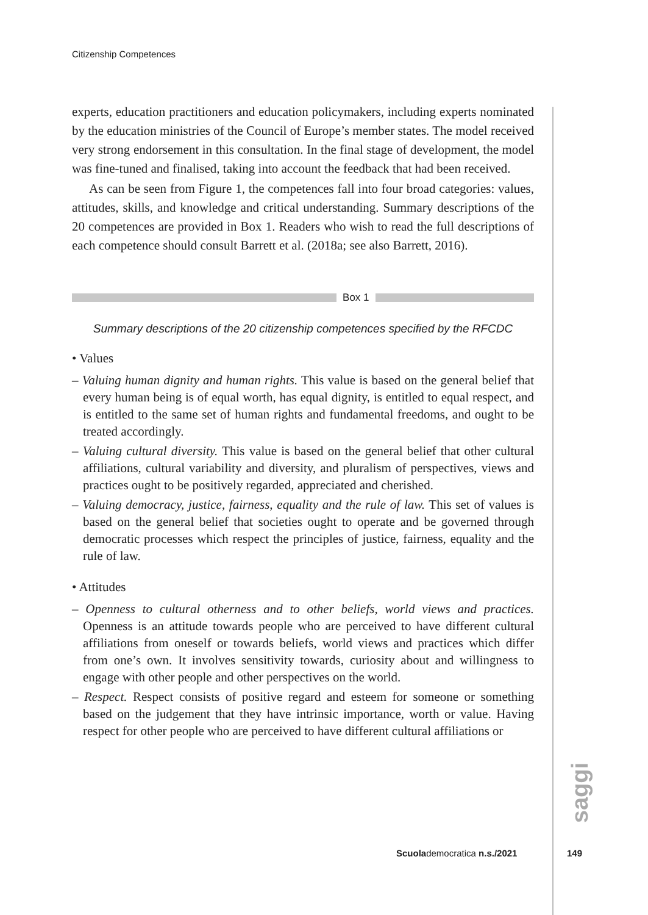Citizenship Competences
experts, education practitioners and education policymakers, including experts nominated by the education ministries of the Council of Europe’s member states. The model received very strong endorsement in this consultation. In the final stage of development, the model was fine-tuned and finalised, taking into account the feedback that had been received.
As can be seen from Figure 1, the competences fall into four broad categories: values, attitudes, skills, and knowledge and critical understanding. Summary descriptions of the 20 competences are provided in Box 1. Readers who wish to read the full descriptions of each competence should consult Barrett et al. (2018a; see also Barrett, 2016).
Box 1
Summary descriptions of the 20 citizenship competences specified by the RFCDC
• Values
– Valuing human dignity and human rights. This value is based on the general belief that every human being is of equal worth, has equal dignity, is entitled to equal respect, and is entitled to the same set of human rights and fundamental freedoms, and ought to be treated accordingly.
– Valuing cultural diversity. This value is based on the general belief that other cultural affiliations, cultural variability and diversity, and pluralism of perspectives, views and practices ought to be positively regarded, appreciated and cherished.
– Valuing democracy, justice, fairness, equality and the rule of law. This set of values is based on the general belief that societies ought to operate and be governed through democratic processes which respect the principles of justice, fairness, equality and the rule of law.
• Attitudes
– Openness to cultural otherness and to other beliefs, world views and practices. Openness is an attitude towards people who are perceived to have different cultural affiliations from oneself or towards beliefs, world views and practices which differ from one’s own. It involves sensitivity towards, curiosity about and willingness to engage with other people and other perspectives on the world.
– Respect. Respect consists of positive regard and esteem for someone or something based on the judgement that they have intrinsic importance, worth or value. Having respect for other people who are perceived to have different cultural affiliations or
saggi
Scuolademocratica n.s./2021 149